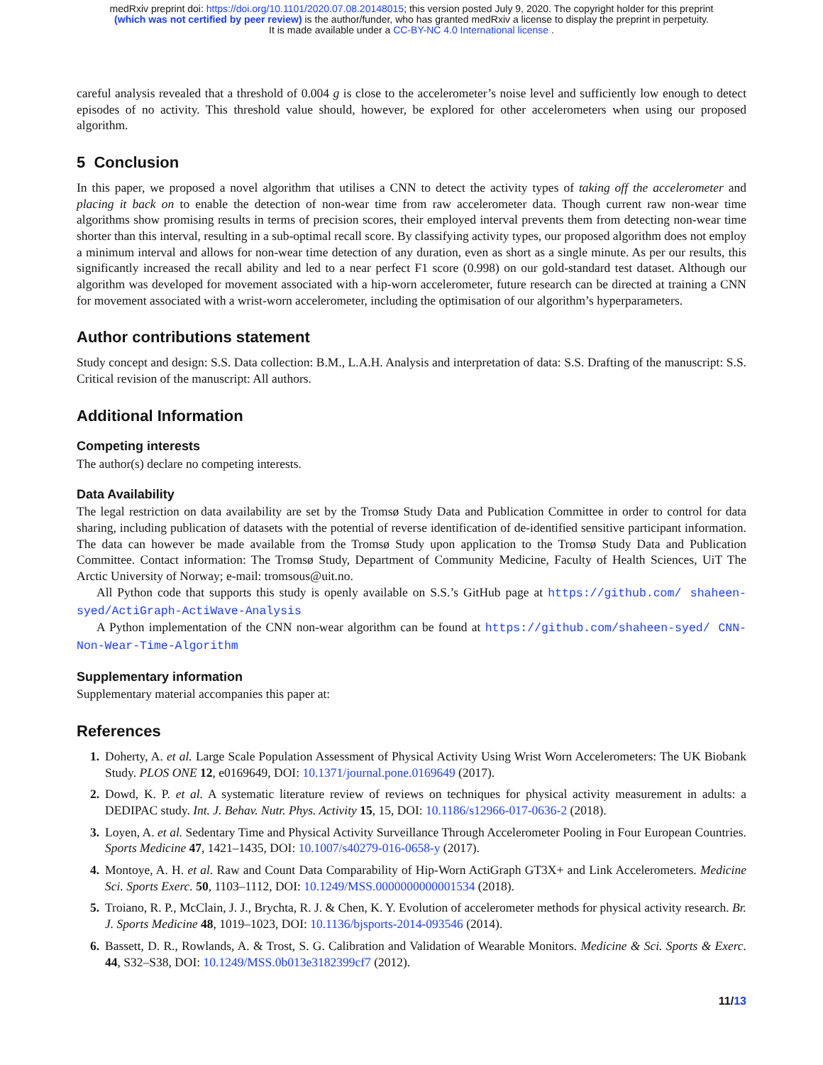medRxiv preprint doi: https://doi.org/10.1101/2020.07.08.20148015; this version posted July 9, 2020. The copyright holder for this preprint
(which was not certified by peer review) is the author/funder, who has granted medRxiv a license to display the preprint in perpetuity.
It is made available under a CC-BY-NC 4.0 International license .
careful analysis revealed that a threshold of 0.004 g is close to the accelerometer’s noise level and sufficiently low enough to detect episodes of no activity. This threshold value should, however, be explored for other accelerometers when using our proposed algorithm.
5 Conclusion
In this paper, we proposed a novel algorithm that utilises a CNN to detect the activity types of taking off the accelerometer and placing it back on to enable the detection of non-wear time from raw accelerometer data. Though current raw non-wear time algorithms show promising results in terms of precision scores, their employed interval prevents them from detecting non-wear time shorter than this interval, resulting in a sub-optimal recall score. By classifying activity types, our proposed algorithm does not employ a minimum interval and allows for non-wear time detection of any duration, even as short as a single minute. As per our results, this significantly increased the recall ability and led to a near perfect F1 score (0.998) on our gold-standard test dataset. Although our algorithm was developed for movement associated with a hip-worn accelerometer, future research can be directed at training a CNN for movement associated with a wrist-worn accelerometer, including the optimisation of our algorithm’s hyperparameters.
Author contributions statement
Study concept and design: S.S. Data collection: B.M., L.A.H. Analysis and interpretation of data: S.S. Drafting of the manuscript: S.S. Critical revision of the manuscript: All authors.
Additional Information
Competing interests
The author(s) declare no competing interests.
Data Availability
The legal restriction on data availability are set by the Tromsø Study Data and Publication Committee in order to control for data sharing, including publication of datasets with the potential of reverse identification of de-identified sensitive participant information. The data can however be made available from the Tromsø Study upon application to the Tromsø Study Data and Publication Committee. Contact information: The Tromsø Study, Department of Community Medicine, Faculty of Health Sciences, UiT The Arctic University of Norway; e-mail: tromsous@uit.no.
All Python code that supports this study is openly available on S.S.’s GitHub page at https://github.com/ shaheen-syed/ActiGraph-ActiWave-Analysis
A Python implementation of the CNN non-wear algorithm can be found at https://github.com/shaheen-syed/ CNN-Non-Wear-Time-Algorithm
Supplementary information
Supplementary material accompanies this paper at:
References
1. Doherty, A. et al. Large Scale Population Assessment of Physical Activity Using Wrist Worn Accelerometers: The UK Biobank Study. PLOS ONE 12, e0169649, DOI: 10.1371/journal.pone.0169649 (2017).
2. Dowd, K. P. et al. A systematic literature review of reviews on techniques for physical activity measurement in adults: a DEDIPAC study. Int. J. Behav. Nutr. Phys. Activity 15, 15, DOI: 10.1186/s12966-017-0636-2 (2018).
3. Loyen, A. et al. Sedentary Time and Physical Activity Surveillance Through Accelerometer Pooling in Four European Countries. Sports Medicine 47, 1421–1435, DOI: 10.1007/s40279-016-0658-y (2017).
4. Montoye, A. H. et al. Raw and Count Data Comparability of Hip-Worn ActiGraph GT3X+ and Link Accelerometers. Medicine Sci. Sports Exerc. 50, 1103–1112, DOI: 10.1249/MSS.0000000000001534 (2018).
5. Troiano, R. P., McClain, J. J., Brychta, R. J. & Chen, K. Y. Evolution of accelerometer methods for physical activity research. Br. J. Sports Medicine 48, 1019–1023, DOI: 10.1136/bjsports-2014-093546 (2014).
6. Bassett, D. R., Rowlands, A. & Trost, S. G. Calibration and Validation of Wearable Monitors. Medicine & Sci. Sports & Exerc. 44, S32–S38, DOI: 10.1249/MSS.0b013e3182399cf7 (2012).
11/13